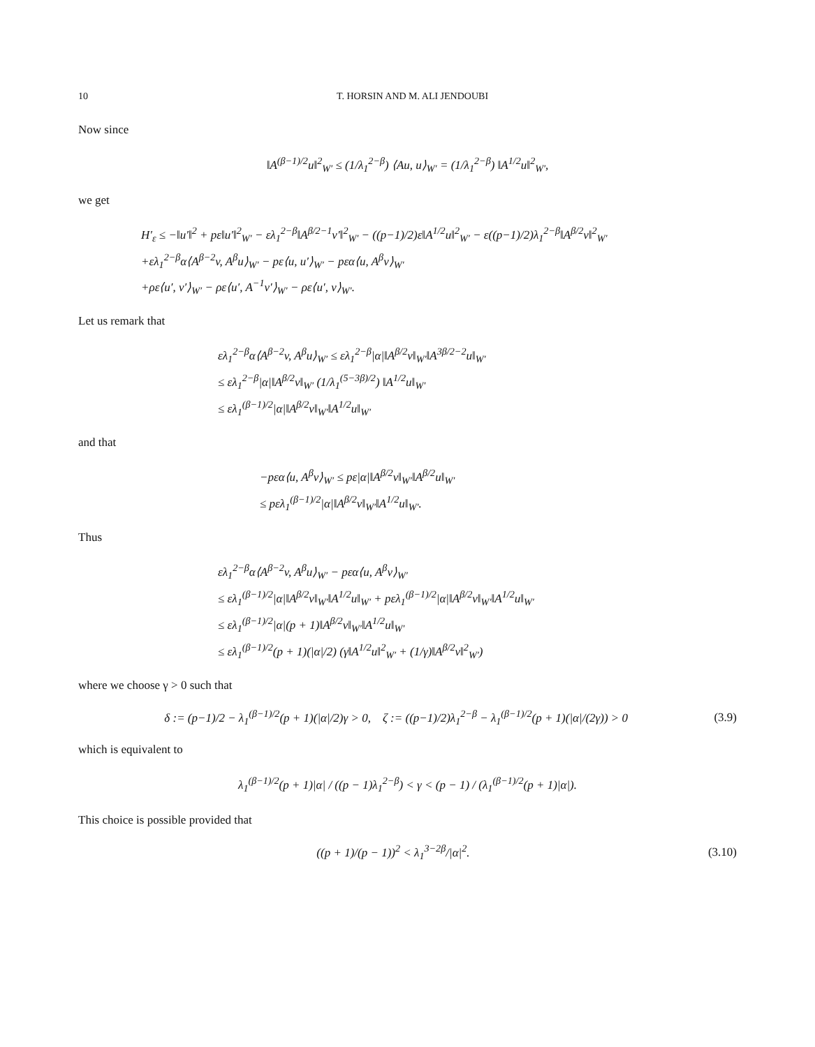10 T. HORSIN AND M. ALI JENDOUBI
Now since
‖A<sup>(β−1)/2</sup>u‖<sup>2</sup><sub>W′</sub> ≤ (1/λ<sub>1</sub><sup>2−β</sup>) ⟨Au, u⟩<sub>W′</sub> = (1/λ<sub>1</sub><sup>2−β</sup>) ‖A<sup>1/2</sup>u‖<sup>2</sup><sub>W′</sub>,
we get
H′<sub>ε</sub> ≤ −‖u′‖<sup>2</sup> + pε‖u′‖<sup>2</sup><sub>W′</sub> − ελ<sub>1</sub><sup>2−β</sup>‖A<sup>β/2−1</sup>v′‖<sup>2</sup><sub>W′</sub> − ((p−1)/2)ε‖A<sup>1/2</sup>u‖<sup>2</sup><sub>W′</sub> − ε((p−1)/2)λ<sub>1</sub><sup>2−β</sup>‖A<sup>β/2</sup>v‖<sup>2</sup><sub>W′</sub>
+ελ<sub>1</sub><sup>2−β</sup>α⟨A<sup>β−2</sup>v, A<sup>β</sup>u⟩<sub>W′</sub> − pε⟨u, u′⟩<sub>W′</sub> − pεα⟨u, A<sup>β</sup>v⟩<sub>W′</sub>
+ρε⟨u′, v′⟩<sub>W′</sub> − ρε⟨u′, A<sup>−1</sup>v′⟩<sub>W′</sub> − ρε⟨u′, v⟩<sub>W′</sub>.
Let us remark that
ελ<sub>1</sub><sup>2−β</sup>α⟨A<sup>β−2</sup>v, A<sup>β</sup>u⟩<sub>W′</sub> ≤ ελ<sub>1</sub><sup>2−β</sup>|α|‖A<sup>β/2</sup>v‖<sub>W′</sub>‖A<sup>3β/2−2</sup>u‖<sub>W′</sub>
≤ ελ<sub>1</sub><sup>2−β</sup>|α|‖A<sup>β/2</sup>v‖<sub>W′</sub> (1/λ<sub>1</sub><sup>(5−3β)/2</sup>) ‖A<sup>1/2</sup>u‖<sub>W′</sub>
≤ ελ<sub>1</sub><sup>(β−1)/2</sup>|α|‖A<sup>β/2</sup>v‖<sub>W′</sub>‖A<sup>1/2</sup>u‖<sub>W′</sub>
and that
−pεα⟨u, A<sup>β</sup>v⟩<sub>W′</sub> ≤ pε|α|‖A<sup>β/2</sup>v‖<sub>W′</sub>‖A<sup>β/2</sup>u‖<sub>W′</sub>
≤ pελ<sub>1</sub><sup>(β−1)/2</sup>|α|‖A<sup>β/2</sup>v‖<sub>W′</sub>‖A<sup>1/2</sup>u‖<sub>W′</sub>.
Thus
ελ<sub>1</sub><sup>2−β</sup>α⟨A<sup>β−2</sup>v, A<sup>β</sup>u⟩<sub>W′</sub> − pεα⟨u, A<sup>β</sup>v⟩<sub>W′</sub>
≤ ελ<sub>1</sub><sup>(β−1)/2</sup>|α|‖A<sup>β/2</sup>v‖<sub>W′</sub>‖A<sup>1/2</sup>u‖<sub>W′</sub> + pελ<sub>1</sub><sup>(β−1)/2</sup>|α|‖A<sup>β/2</sup>v‖<sub>W′</sub>‖A<sup>1/2</sup>u‖<sub>W′</sub>
≤ ελ<sub>1</sub><sup>(β−1)/2</sup>|α|(p + 1)‖A<sup>β/2</sup>v‖<sub>W′</sub>‖A<sup>1/2</sup>u‖<sub>W′</sub>
≤ ελ<sub>1</sub><sup>(β−1)/2</sup>(p + 1)(|α|/2) (γ‖A<sup>1/2</sup>u‖<sup>2</sup><sub>W′</sub> + (1/γ)‖A<sup>β/2</sup>v‖<sup>2</sup><sub>W′</sub>)
where we choose γ > 0 such that
δ := (p−1)/2 − λ<sub>1</sub><sup>(β−1)/2</sup>(p + 1)(|α|/2)γ > 0, ζ := ((p−1)/2)λ<sub>1</sub><sup>2−β</sup> − λ<sub>1</sub><sup>(β−1)/2</sup>(p + 1)(|α|/(2γ)) > 0 (3.9)
which is equivalent to
λ<sub>1</sub><sup>(β−1)/2</sup>(p + 1)|α| / ((p − 1)λ<sub>1</sub><sup>2−β</sup>) < γ < (p − 1) / (λ<sub>1</sub><sup>(β−1)/2</sup>(p + 1)|α|).
This choice is possible provided that
((p + 1)/(p − 1))<sup>2</sup> < λ<sub>1</sub><sup>3−2β</sup>/|α|<sup>2</sup>. (3.10)